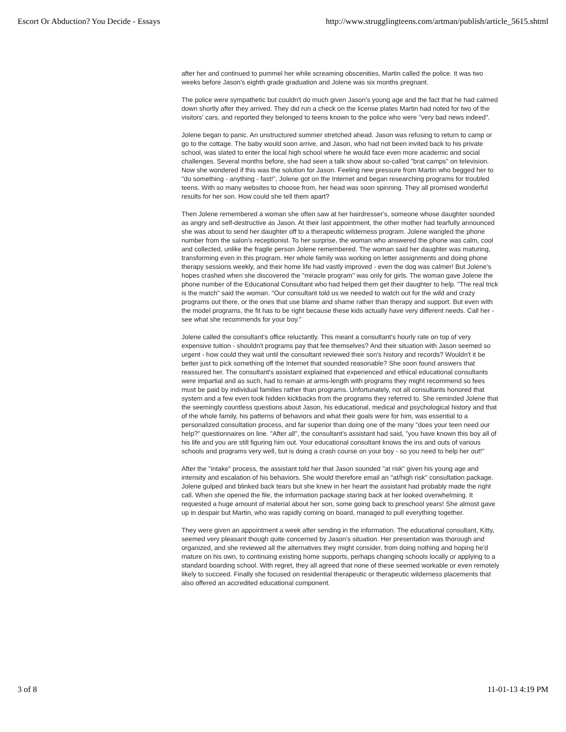Escort Or Abduction? You Decide - Essays http://www.strugglingteens.com/artman/publish/article_5615.shtml
after her and continued to pummel her while screaming obscenities, Martin called the police. It was two weeks before Jason's eighth grade graduation and Jolene was six months pregnant.
The police were sympathetic but couldn't do much given Jason's young age and the fact that he had calmed down shortly after they arrived. They did run a check on the license plates Martin had noted for two of the visitors' cars, and reported they belonged to teens known to the police who were "very bad news indeed".
Jolene began to panic. An unstructured summer stretched ahead. Jason was refusing to return to camp or go to the cottage. The baby would soon arrive, and Jason, who had not been invited back to his private school, was slated to enter the local high school where he would face even more academic and social challenges. Several months before, she had seen a talk show about so-called "brat camps" on television. Now she wondered if this was the solution for Jason. Feeling new pressure from Martin who begged her to "do something - anything - fast!", Jolene got on the Internet and began researching programs for troubled teens. With so many websites to choose from, her head was soon spinning. They all promised wonderful results for her son. How could she tell them apart?
Then Jolene remembered a woman she often saw at her hairdresser's, someone whose daughter sounded as angry and self-destructive as Jason. At their last appointment, the other mother had tearfully announced she was about to send her daughter off to a therapeutic wilderness program. Jolene wangled the phone number from the salon's receptionist. To her surprise, the woman who answered the phone was calm, cool and collected, unlike the fragile person Jolene remembered. The woman said her daughter was maturing, transforming even in this program. Her whole family was working on letter assignments and doing phone therapy sessions weekly, and their home life had vastly improved - even the dog was calmer! But Jolene's hopes crashed when she discovered the "miracle program" was only for girls. The woman gave Jolene the phone number of the Educational Consultant who had helped them get their daughter to help. "The real trick is the match" said the woman. "Our consultant told us we needed to watch out for the wild and crazy programs out there, or the ones that use blame and shame rather than therapy and support. But even with the model programs, the fit has to be right because these kids actually have very different needs. Call her - see what she recommends for your boy."
Jolene called the consultant's office reluctantly. This meant a consultant's hourly rate on top of very expensive tuition - shouldn't programs pay that fee themselves? And their situation with Jason seemed so urgent - how could they wait until the consultant reviewed their son's history and records? Wouldn't it be better just to pick something off the Internet that sounded reasonable? She soon found answers that reassured her. The consultant's assistant explained that experienced and ethical educational consultants were impartial and as such, had to remain at arms-length with programs they might recommend so fees must be paid by individual families rather than programs. Unfortunately, not all consultants honored that system and a few even took hidden kickbacks from the programs they referred to. She reminded Jolene that the seemingly countless questions about Jason, his educational, medical and psychological history and that of the whole family, his patterns of behaviors and what their goals were for him, was essential to a personalized consultation process, and far superior than doing one of the many "does your teen need our help?" questionnaires on line. "After all", the consultant's assistant had said, "you have known this boy all of his life and you are still figuring him out. Your educational consultant knows the ins and outs of various schools and programs very well, but is doing a crash course on your boy - so you need to help her out!"
After the "intake" process, the assistant told her that Jason sounded "at risk" given his young age and intensity and escalation of his behaviors. She would therefore email an "at/high risk" consultation package. Jolene gulped and blinked back tears but she knew in her heart the assistant had probably made the right call. When she opened the file, the information package staring back at her looked overwhelming. It requested a huge amount of material about her son, some going back to preschool years! She almost gave up in despair but Martin, who was rapidly coming on board, managed to pull everything together.
They were given an appointment a week after sending in the information. The educational consultant, Kitty, seemed very pleasant though quite concerned by Jason's situation. Her presentation was thorough and organized, and she reviewed all the alternatives they might consider, from doing nothing and hoping he'd mature on his own, to continuing existing home supports, perhaps changing schools locally or applying to a standard boarding school. With regret, they all agreed that none of these seemed workable or even remotely likely to succeed. Finally she focused on residential therapeutic or therapeutic wilderness placements that also offered an accredited educational component.
3 of 8 11-01-13 4:19 PM